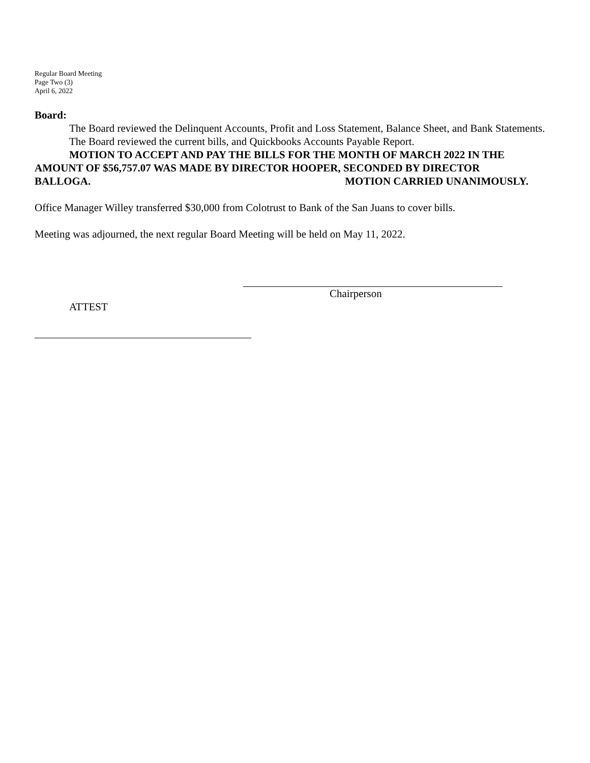Regular Board Meeting
Page Two (3)
April 6, 2022
Board:
The Board reviewed the Delinquent Accounts, Profit and Loss Statement, Balance Sheet, and Bank Statements.
The Board reviewed the current bills, and Quickbooks Accounts Payable Report.
MOTION TO ACCEPT AND PAY THE BILLS FOR THE MONTH OF MARCH 2022 IN THE AMOUNT OF $56,757.07 WAS MADE BY DIRECTOR HOOPER, SECONDED BY DIRECTOR BALLOGA. MOTION CARRIED UNANIMOUSLY.
Office Manager Willey transferred $30,000 from Colotrust to Bank of the San Juans to cover bills.
Meeting was adjourned, the next regular Board Meeting will be held on May 11, 2022.
Chairperson
ATTEST